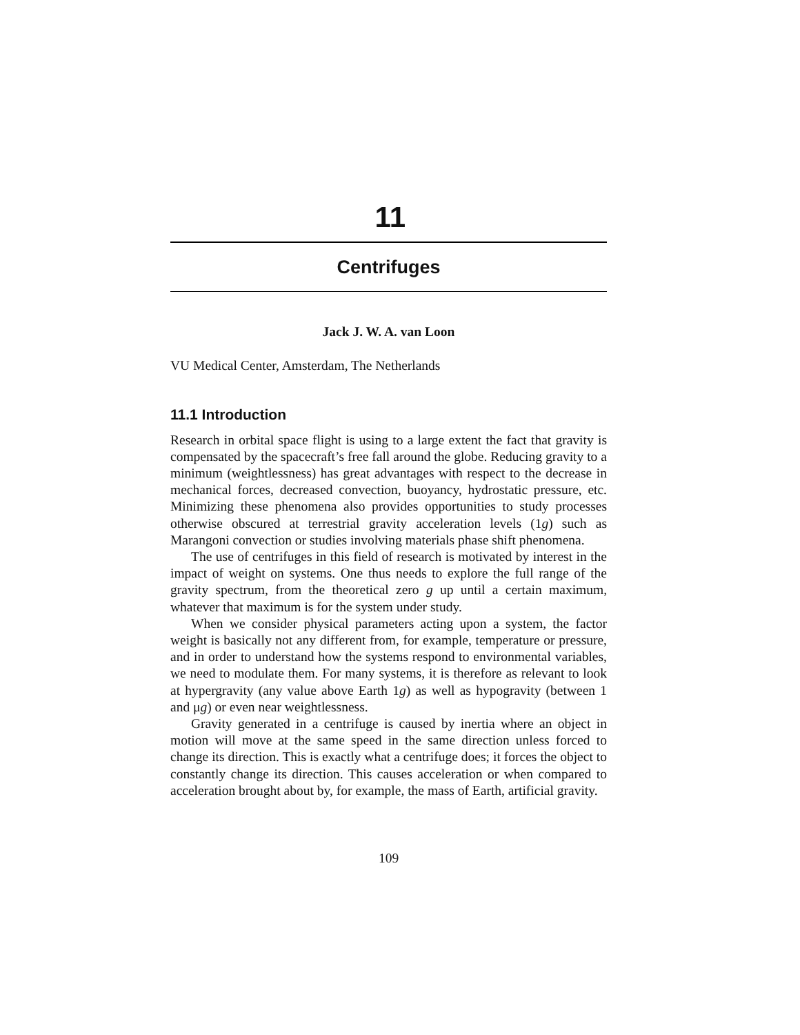11
Centrifuges
Jack J. W. A. van Loon
VU Medical Center, Amsterdam, The Netherlands
11.1 Introduction
Research in orbital space flight is using to a large extent the fact that gravity is compensated by the spacecraft’s free fall around the globe. Reducing gravity to a minimum (weightlessness) has great advantages with respect to the decrease in mechanical forces, decreased convection, buoyancy, hydrostatic pressure, etc. Minimizing these phenomena also provides opportunities to study processes otherwise obscured at terrestrial gravity acceleration levels (1g) such as Marangoni convection or studies involving materials phase shift phenomena.
The use of centrifuges in this field of research is motivated by interest in the impact of weight on systems. One thus needs to explore the full range of the gravity spectrum, from the theoretical zero g up until a certain maximum, whatever that maximum is for the system under study.
When we consider physical parameters acting upon a system, the factor weight is basically not any different from, for example, temperature or pressure, and in order to understand how the systems respond to environmental variables, we need to modulate them. For many systems, it is therefore as relevant to look at hypergravity (any value above Earth 1g) as well as hypogravity (between 1 and μg) or even near weightlessness.
Gravity generated in a centrifuge is caused by inertia where an object in motion will move at the same speed in the same direction unless forced to change its direction. This is exactly what a centrifuge does; it forces the object to constantly change its direction. This causes acceleration or when compared to acceleration brought about by, for example, the mass of Earth, artificial gravity.
109